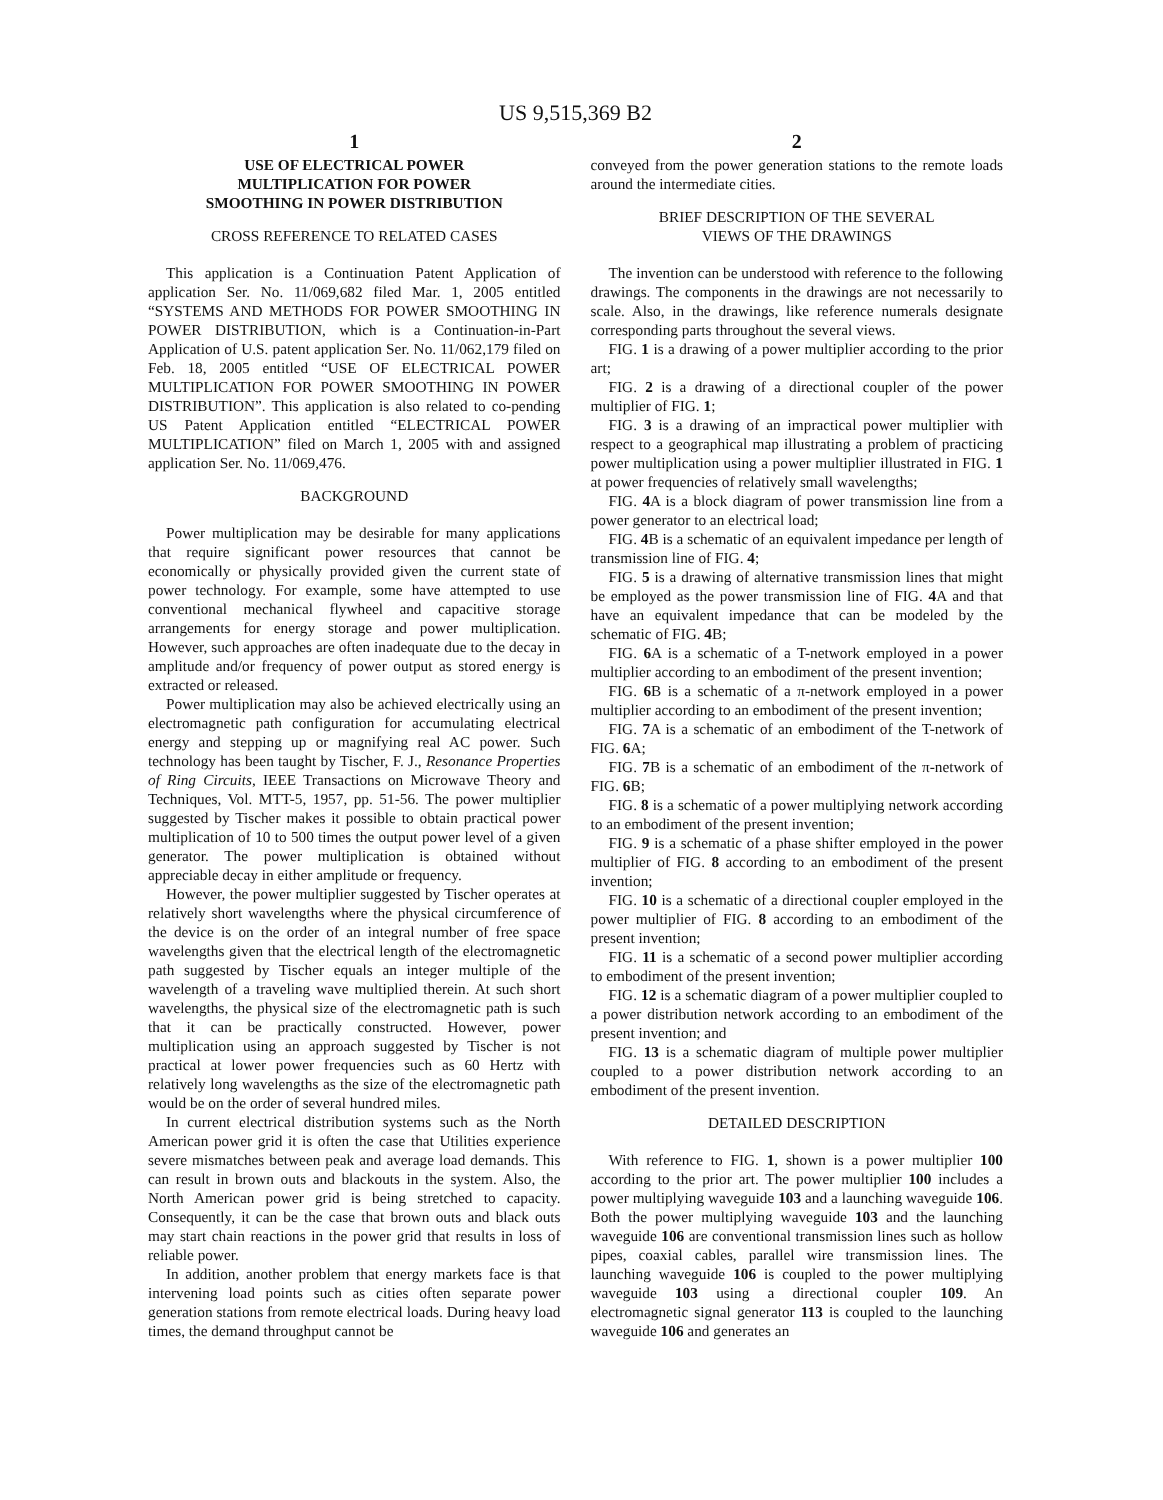US 9,515,369 B2
1
USE OF ELECTRICAL POWER
MULTIPLICATION FOR POWER
SMOOTHING IN POWER DISTRIBUTION
CROSS REFERENCE TO RELATED CASES
This application is a Continuation Patent Application of application Ser. No. 11/069,682 filed Mar. 1, 2005 entitled “SYSTEMS AND METHODS FOR POWER SMOOTHING IN POWER DISTRIBUTION, which is a Continuation-in-Part Application of U.S. patent application Ser. No. 11/062,179 filed on Feb. 18, 2005 entitled “USE OF ELECTRICAL POWER MULTIPLICATION FOR POWER SMOOTHING IN POWER DISTRIBUTION”. This application is also related to co-pending US Patent Application entitled “ELECTRICAL POWER MULTIPLICATION” filed on March 1, 2005 with and assigned application Ser. No. 11/069,476.
BACKGROUND
Power multiplication may be desirable for many applications that require significant power resources that cannot be economically or physically provided given the current state of power technology. For example, some have attempted to use conventional mechanical flywheel and capacitive storage arrangements for energy storage and power multiplication. However, such approaches are often inadequate due to the decay in amplitude and/or frequency of power output as stored energy is extracted or released.
Power multiplication may also be achieved electrically using an electromagnetic path configuration for accumulating electrical energy and stepping up or magnifying real AC power. Such technology has been taught by Tischer, F. J., Resonance Properties of Ring Circuits, IEEE Transactions on Microwave Theory and Techniques, Vol. MTT-5, 1957, pp. 51-56. The power multiplier suggested by Tischer makes it possible to obtain practical power multiplication of 10 to 500 times the output power level of a given generator. The power multiplication is obtained without appreciable decay in either amplitude or frequency.
However, the power multiplier suggested by Tischer operates at relatively short wavelengths where the physical circumference of the device is on the order of an integral number of free space wavelengths given that the electrical length of the electromagnetic path suggested by Tischer equals an integer multiple of the wavelength of a traveling wave multiplied therein. At such short wavelengths, the physical size of the electromagnetic path is such that it can be practically constructed. However, power multiplication using an approach suggested by Tischer is not practical at lower power frequencies such as 60 Hertz with relatively long wavelengths as the size of the electromagnetic path would be on the order of several hundred miles.
In current electrical distribution systems such as the North American power grid it is often the case that Utilities experience severe mismatches between peak and average load demands. This can result in brown outs and blackouts in the system. Also, the North American power grid is being stretched to capacity. Consequently, it can be the case that brown outs and black outs may start chain reactions in the power grid that results in loss of reliable power.
In addition, another problem that energy markets face is that intervening load points such as cities often separate power generation stations from remote electrical loads. During heavy load times, the demand throughput cannot be
2
conveyed from the power generation stations to the remote loads around the intermediate cities.
BRIEF DESCRIPTION OF THE SEVERAL
VIEWS OF THE DRAWINGS
The invention can be understood with reference to the following drawings. The components in the drawings are not necessarily to scale. Also, in the drawings, like reference numerals designate corresponding parts throughout the several views.
FIG. 1 is a drawing of a power multiplier according to the prior art;
FIG. 2 is a drawing of a directional coupler of the power multiplier of FIG. 1;
FIG. 3 is a drawing of an impractical power multiplier with respect to a geographical map illustrating a problem of practicing power multiplication using a power multiplier illustrated in FIG. 1 at power frequencies of relatively small wavelengths;
FIG. 4 A is a block diagram of power transmission line from a power generator to an electrical load;
FIG. 4 B is a schematic of an equivalent impedance per length of transmission line of FIG. 4;
FIG. 5 is a drawing of alternative transmission lines that might be employed as the power transmission line of FIG. 4 A and that have an equivalent impedance that can be modeled by the schematic of FIG. 4 B;
FIG. 6 A is a schematic of a T-network employed in a power multiplier according to an embodiment of the present invention;
FIG. 6 B is a schematic of a π-network employed in a power multiplier according to an embodiment of the present invention;
FIG. 7 A is a schematic of an embodiment of the T-network of FIG. 6 A;
FIG. 7 B is a schematic of an embodiment of the π-network of FIG. 6 B;
FIG. 8 is a schematic of a power multiplying network according to an embodiment of the present invention;
FIG. 9 is a schematic of a phase shifter employed in the power multiplier of FIG. 8 according to an embodiment of the present invention;
FIG. 10 is a schematic of a directional coupler employed in the power multiplier of FIG. 8 according to an embodiment of the present invention;
FIG. 11 is a schematic of a second power multiplier according to embodiment of the present invention;
FIG. 12 is a schematic diagram of a power multiplier coupled to a power distribution network according to an embodiment of the present invention; and
FIG. 13 is a schematic diagram of multiple power multiplier coupled to a power distribution network according to an embodiment of the present invention.
DETAILED DESCRIPTION
With reference to FIG. 1, shown is a power multiplier 100 according to the prior art. The power multiplier 100 includes a power multiplying waveguide 103 and a launching waveguide 106. Both the power multiplying waveguide 103 and the launching waveguide 106 are conventional transmission lines such as hollow pipes, coaxial cables, parallel wire transmission lines. The launching waveguide 106 is coupled to the power multiplying waveguide 103 using a directional coupler 109. An electromagnetic signal generator 113 is coupled to the launching waveguide 106 and generates an